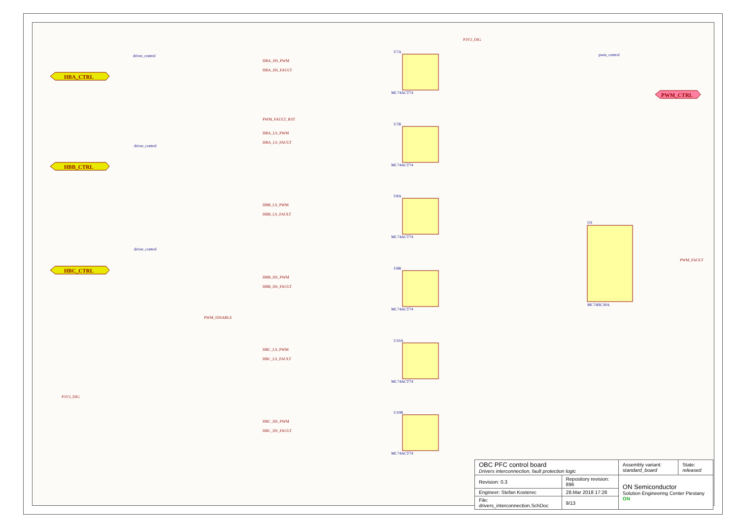HBA_CTRL
HBB_CTRL
HBC_CTRL
PWM_CTRL
U7A
MC74ACT74
U7B
MC74ACT74
U8A
MC74ACT74
U8B
MC74ACT74
U10A
MC74ACT74
U10B
MC74ACT74
U9
MC74HC30A
pwm_control
driver_control
driver_control
driver_control
HBA_HS_PWM
HBA_HS_FAULT
HBA_LS_PWM
HBA_LS_FAULT
HBB_LS_PWM
HBB_LS_FAULT
HBB_HS_PWM
HBB_HS_FAULT
HBC_LS_PWM
HBC_LS_FAULT
HBC_HS_PWM
HBC_HS_FAULT
PWM_FAULT_RST
PWM_DISABLE
P3V3_DIG
P3V3_DIG
PWM_FAULT
| OBC PFC control board Drivers interconnection, fault protection logic | | | Assembly variant: standard_board | State: released |
| Revision: 0.3 | Repository revision: 896 | | ON Semiconductor Solution Engineering Center Piestany ON | |
| Engineer: Stefan Kosterec | | 28.Mar 2018 17:26 | | |
| File: drivers_interconnection.SchDoc | | 9/13 | | |